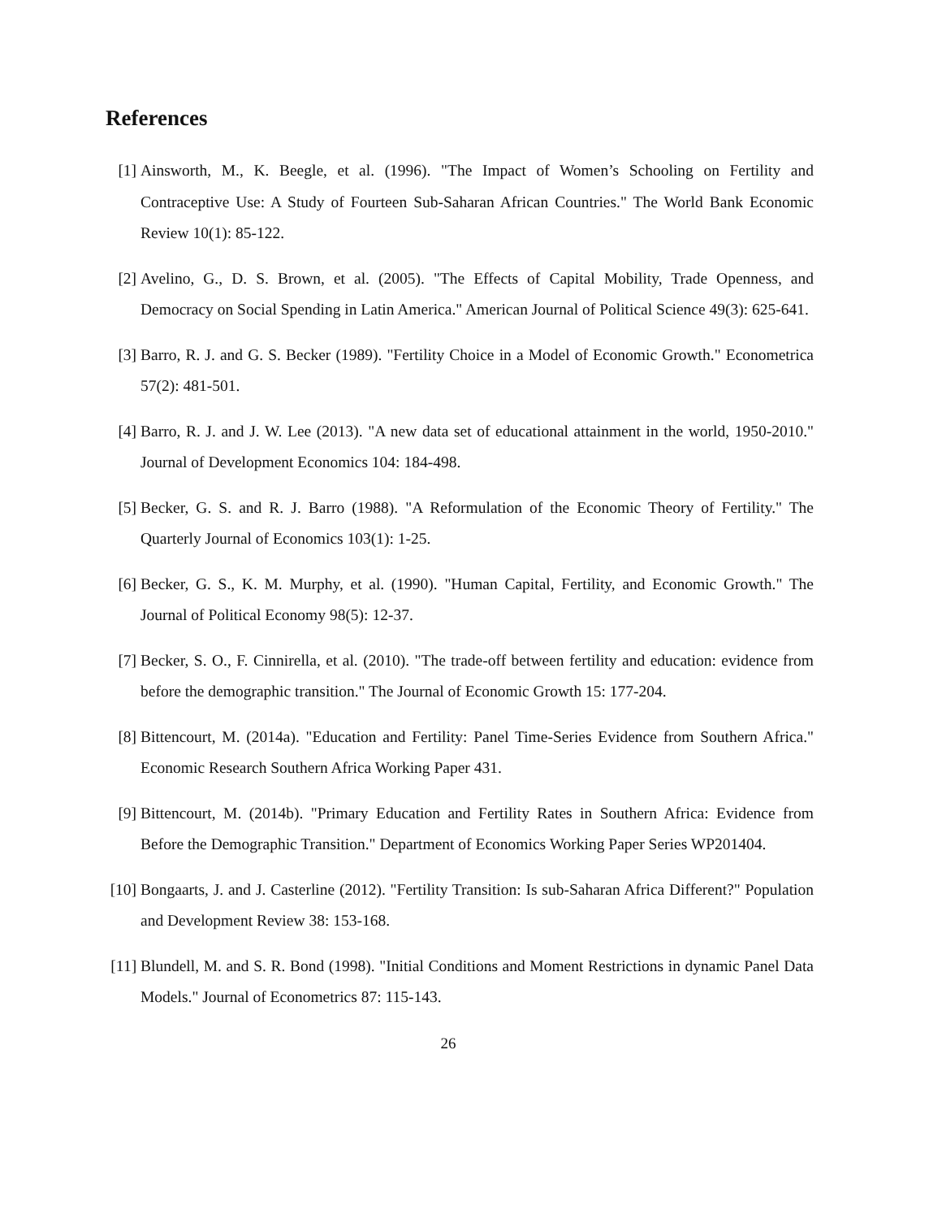References
[1] Ainsworth, M., K. Beegle, et al. (1996). "The Impact of Women’s Schooling on Fertility and Contraceptive Use: A Study of Fourteen Sub-Saharan African Countries." The World Bank Economic Review 10(1): 85-122.
[2] Avelino, G., D. S. Brown, et al. (2005). "The Effects of Capital Mobility, Trade Openness, and Democracy on Social Spending in Latin America." American Journal of Political Science 49(3): 625-641.
[3] Barro, R. J. and G. S. Becker (1989). "Fertility Choice in a Model of Economic Growth." Econometrica 57(2): 481-501.
[4] Barro, R. J. and J. W. Lee (2013). "A new data set of educational attainment in the world, 1950-2010." Journal of Development Economics 104: 184-498.
[5] Becker, G. S. and R. J. Barro (1988). "A Reformulation of the Economic Theory of Fertility." The Quarterly Journal of Economics 103(1): 1-25.
[6] Becker, G. S., K. M. Murphy, et al. (1990). "Human Capital, Fertility, and Economic Growth." The Journal of Political Economy 98(5): 12-37.
[7] Becker, S. O., F. Cinnirella, et al. (2010). "The trade-off between fertility and education: evidence from before the demographic transition." The Journal of Economic Growth 15: 177-204.
[8] Bittencourt, M. (2014a). "Education and Fertility: Panel Time-Series Evidence from Southern Africa." Economic Research Southern Africa Working Paper 431.
[9] Bittencourt, M. (2014b). "Primary Education and Fertility Rates in Southern Africa: Evidence from Before the Demographic Transition." Department of Economics Working Paper Series WP201404.
[10] Bongaarts, J. and J. Casterline (2012). "Fertility Transition: Is sub-Saharan Africa Different?" Population and Development Review 38: 153-168.
[11] Blundell, M. and S. R. Bond (1998). "Initial Conditions and Moment Restrictions in dynamic Panel Data Models." Journal of Econometrics 87: 115-143.
26